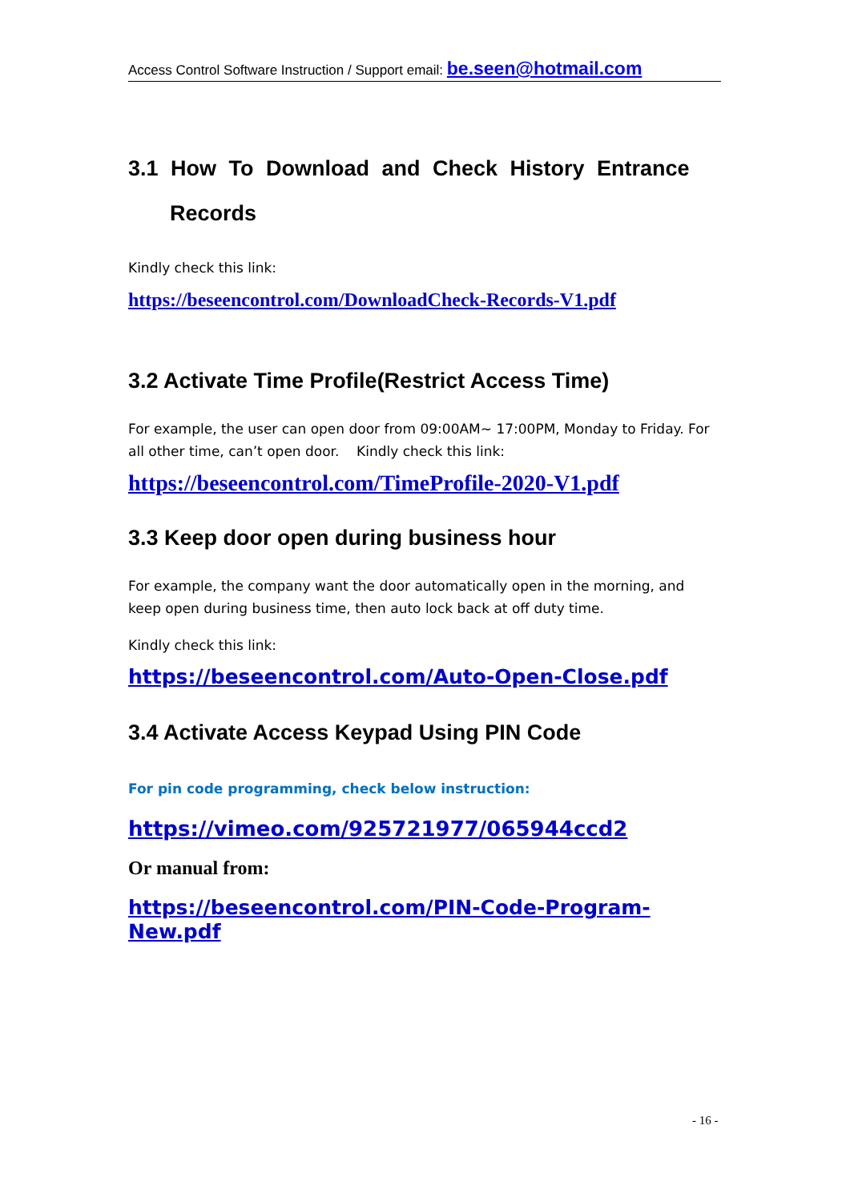Access Control Software Instruction / Support email: be.seen@hotmail.com
3.1 How To Download and Check History Entrance
Records
Kindly check this link:
https://beseencontrol.com/DownloadCheck-Records-V1.pdf
3.2 Activate Time Profile(Restrict Access Time)
For example, the user can open door from 09:00AM~ 17:00PM, Monday to Friday. For all other time, can’t open door. Kindly check this link:
https://beseencontrol.com/TimeProfile-2020-V1.pdf
3.3 Keep door open during business hour
For example, the company want the door automatically open in the morning, and keep open during business time, then auto lock back at off duty time.
Kindly check this link:
https://beseencontrol.com/Auto-Open-Close.pdf
3.4 Activate Access Keypad Using PIN Code
For pin code programming, check below instruction:
https://vimeo.com/925721977/065944ccd2
Or manual from:
https://beseencontrol.com/PIN-Code-Program-New.pdf
- 16 -